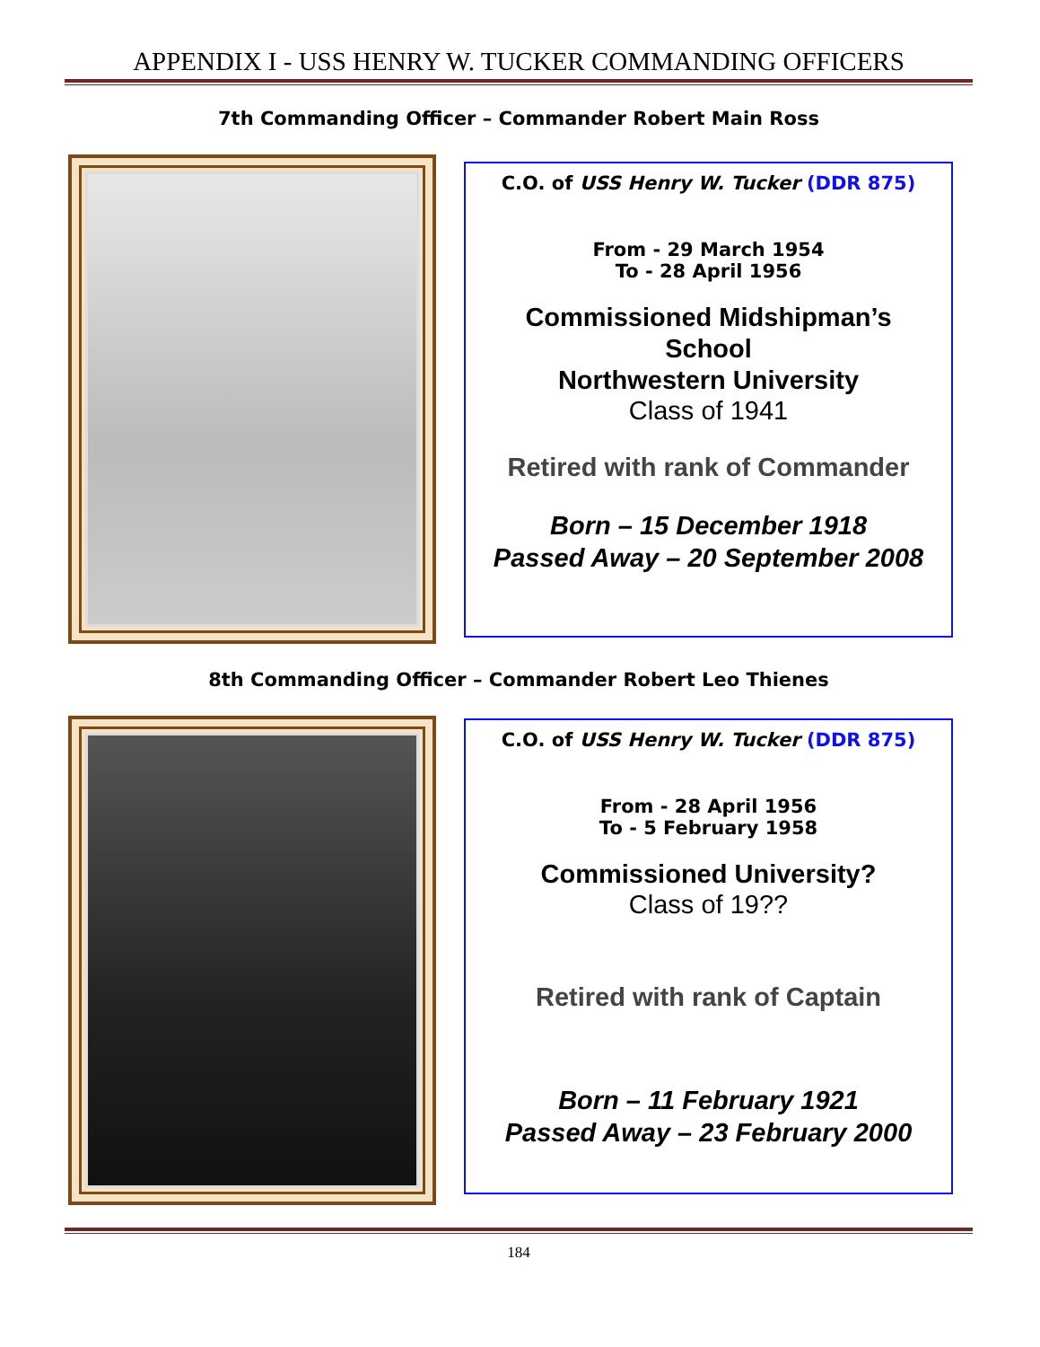APPENDIX I - USS HENRY W. TUCKER COMMANDING OFFICERS
7th Commanding Officer – Commander Robert Main Ross
C.O. of USS Henry W. Tucker (DDR 875)
From - 29 March 1954
To - 28 April 1956
Commissioned Midshipman’s
School
Northwestern University
Class of 1941
Retired with rank of Commander
Born – 15 December 1918
Passed Away – 20 September 2008
8th Commanding Officer – Commander Robert Leo Thienes
C.O. of USS Henry W. Tucker (DDR 875)
From - 28 April 1956
To - 5 February 1958
Commissioned University?
Class of 19??
Retired with rank of Captain
Born – 11 February 1921
Passed Away – 23 February 2000
184